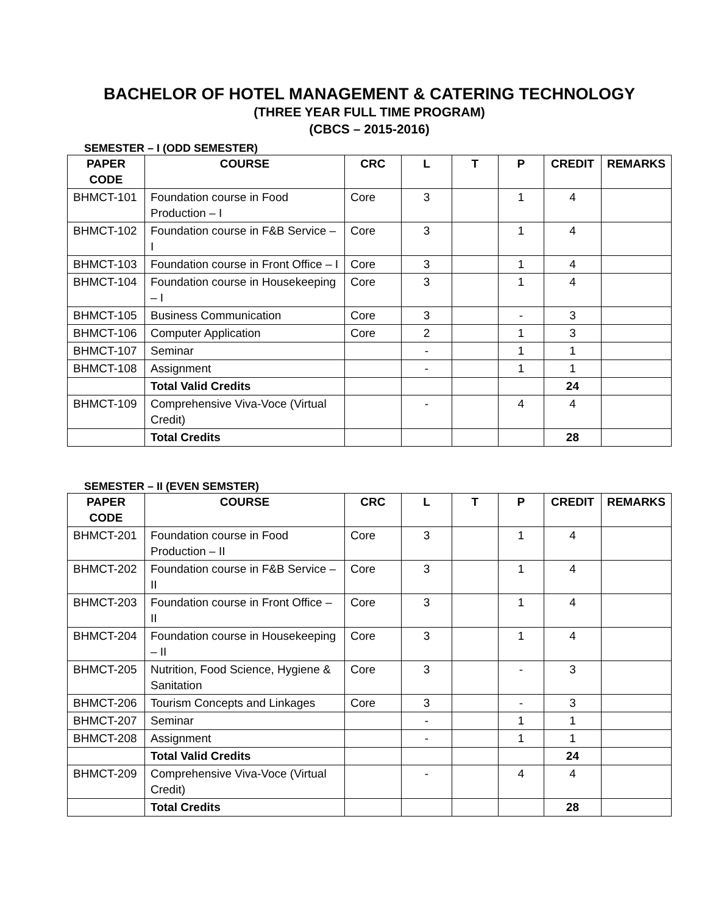BACHELOR OF HOTEL MANAGEMENT & CATERING TECHNOLOGY
(THREE YEAR FULL TIME PROGRAM)
(CBCS – 2015-2016)
SEMESTER – I (ODD SEMESTER)
| PAPER CODE | COURSE | CRC | L | T | P | CREDIT | REMARKS |
| --- | --- | --- | --- | --- | --- | --- | --- |
| BHMCT-101 | Foundation course in Food Production – I | Core | 3 | | 1 | 4 | |
| BHMCT-102 | Foundation course in F&B Service – I | Core | 3 | | 1 | 4 | |
| BHMCT-103 | Foundation course in Front Office – I | Core | 3 | | 1 | 4 | |
| BHMCT-104 | Foundation course in Housekeeping – I | Core | 3 | | 1 | 4 | |
| BHMCT-105 | Business Communication | Core | 3 | | - | 3 | |
| BHMCT-106 | Computer Application | Core | 2 | | 1 | 3 | |
| BHMCT-107 | Seminar | | - | | 1 | 1 | |
| BHMCT-108 | Assignment | | - | | 1 | 1 | |
| | Total Valid Credits | | | | | 24 | |
| BHMCT-109 | Comprehensive Viva-Voce (Virtual Credit) | | - | | 4 | 4 | |
| | Total Credits | | | | | 28 | |
SEMESTER – II (EVEN SEMSTER)
| PAPER CODE | COURSE | CRC | L | T | P | CREDIT | REMARKS |
| --- | --- | --- | --- | --- | --- | --- | --- |
| BHMCT-201 | Foundation course in Food Production – II | Core | 3 | | 1 | 4 | |
| BHMCT-202 | Foundation course in F&B Service – II | Core | 3 | | 1 | 4 | |
| BHMCT-203 | Foundation course in Front Office – II | Core | 3 | | 1 | 4 | |
| BHMCT-204 | Foundation course in Housekeeping – II | Core | 3 | | 1 | 4 | |
| BHMCT-205 | Nutrition, Food Science, Hygiene & Sanitation | Core | 3 | | - | 3 | |
| BHMCT-206 | Tourism Concepts and Linkages | Core | 3 | | - | 3 | |
| BHMCT-207 | Seminar | | - | | 1 | 1 | |
| BHMCT-208 | Assignment | | - | | 1 | 1 | |
| | Total Valid Credits | | | | | 24 | |
| BHMCT-209 | Comprehensive Viva-Voce (Virtual Credit) | | - | | 4 | 4 | |
| | Total Credits | | | | | 28 | |